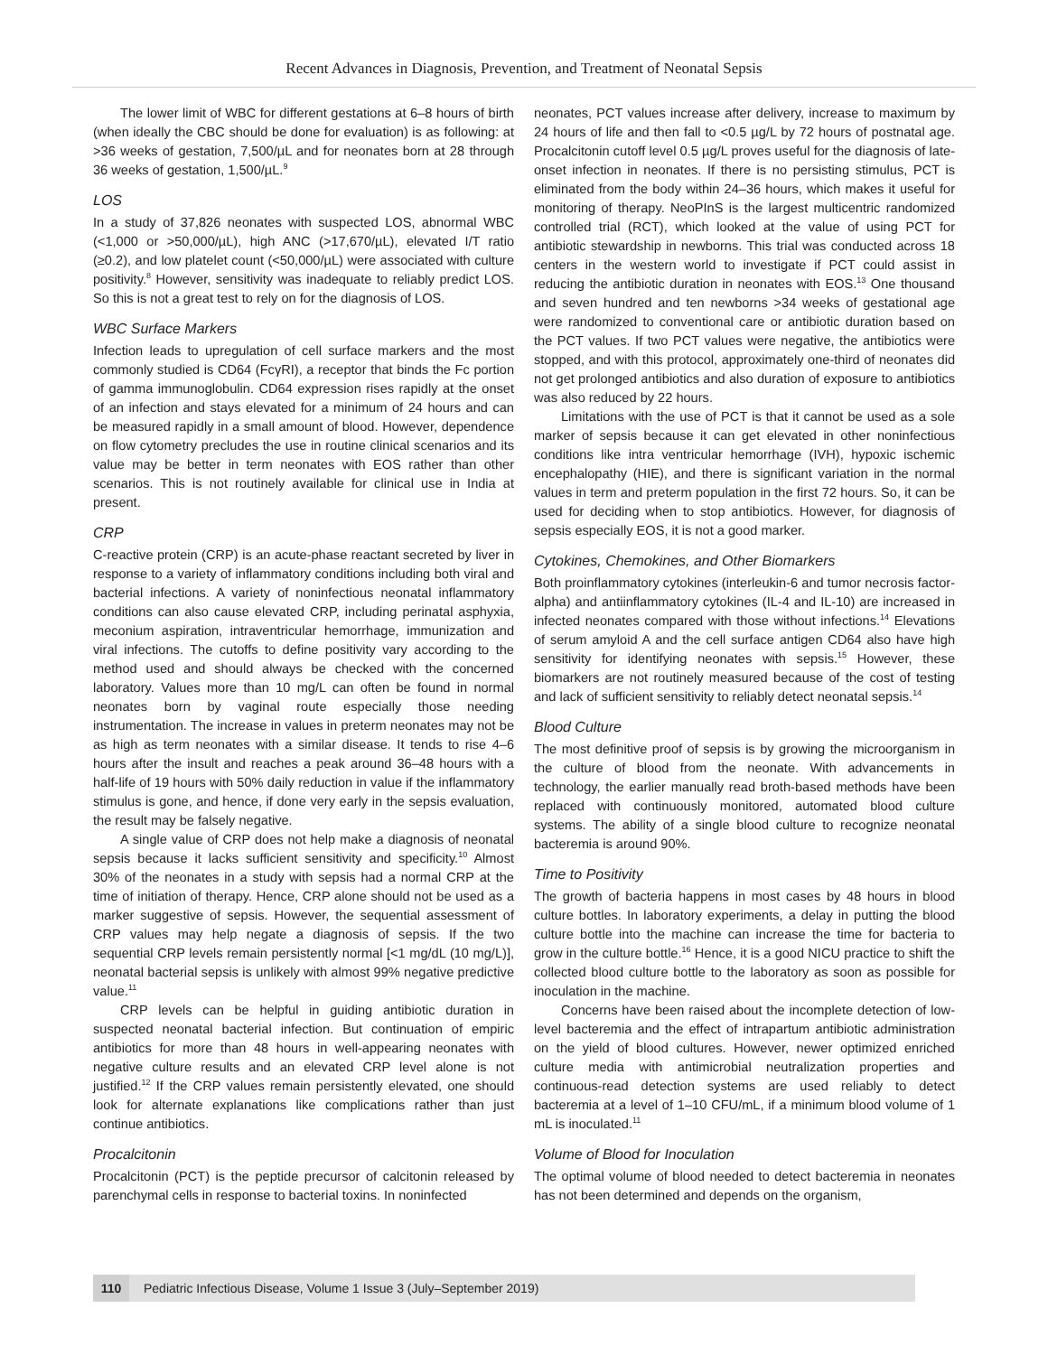Recent Advances in Diagnosis, Prevention, and Treatment of Neonatal Sepsis
The lower limit of WBC for different gestations at 6–8 hours of birth (when ideally the CBC should be done for evaluation) is as following: at >36 weeks of gestation, 7,500/µL and for neonates born at 28 through 36 weeks of gestation, 1,500/µL.<sup>9</sup>
LOS
In a study of 37,826 neonates with suspected LOS, abnormal WBC (<1,000 or >50,000/µL), high ANC (>17,670/µL), elevated I/T ratio (≥0.2), and low platelet count (<50,000/µL) were associated with culture positivity.<sup>8</sup> However, sensitivity was inadequate to reliably predict LOS. So this is not a great test to rely on for the diagnosis of LOS.
WBC Surface Markers
Infection leads to upregulation of cell surface markers and the most commonly studied is CD64 (FcγRI), a receptor that binds the Fc portion of gamma immunoglobulin. CD64 expression rises rapidly at the onset of an infection and stays elevated for a minimum of 24 hours and can be measured rapidly in a small amount of blood. However, dependence on flow cytometry precludes the use in routine clinical scenarios and its value may be better in term neonates with EOS rather than other scenarios. This is not routinely available for clinical use in India at present.
CRP
C-reactive protein (CRP) is an acute-phase reactant secreted by liver in response to a variety of inflammatory conditions including both viral and bacterial infections. A variety of noninfectious neonatal inflammatory conditions can also cause elevated CRP, including perinatal asphyxia, meconium aspiration, intraventricular hemorrhage, immunization and viral infections. The cutoffs to define positivity vary according to the method used and should always be checked with the concerned laboratory. Values more than 10 mg/L can often be found in normal neonates born by vaginal route especially those needing instrumentation. The increase in values in preterm neonates may not be as high as term neonates with a similar disease. It tends to rise 4–6 hours after the insult and reaches a peak around 36–48 hours with a half-life of 19 hours with 50% daily reduction in value if the inflammatory stimulus is gone, and hence, if done very early in the sepsis evaluation, the result may be falsely negative.
A single value of CRP does not help make a diagnosis of neonatal sepsis because it lacks sufficient sensitivity and specificity.<sup>10</sup> Almost 30% of the neonates in a study with sepsis had a normal CRP at the time of initiation of therapy. Hence, CRP alone should not be used as a marker suggestive of sepsis. However, the sequential assessment of CRP values may help negate a diagnosis of sepsis. If the two sequential CRP levels remain persistently normal [<1 mg/dL (10 mg/L)], neonatal bacterial sepsis is unlikely with almost 99% negative predictive value.<sup>11</sup>
CRP levels can be helpful in guiding antibiotic duration in suspected neonatal bacterial infection. But continuation of empiric antibiotics for more than 48 hours in well-appearing neonates with negative culture results and an elevated CRP level alone is not justified.<sup>12</sup> If the CRP values remain persistently elevated, one should look for alternate explanations like complications rather than just continue antibiotics.
Procalcitonin
Procalcitonin (PCT) is the peptide precursor of calcitonin released by parenchymal cells in response to bacterial toxins. In noninfected
neonates, PCT values increase after delivery, increase to maximum by 24 hours of life and then fall to <0.5 µg/L by 72 hours of postnatal age. Procalcitonin cutoff level 0.5 µg/L proves useful for the diagnosis of late-onset infection in neonates. If there is no persisting stimulus, PCT is eliminated from the body within 24–36 hours, which makes it useful for monitoring of therapy. NeoPInS is the largest multicentric randomized controlled trial (RCT), which looked at the value of using PCT for antibiotic stewardship in newborns. This trial was conducted across 18 centers in the western world to investigate if PCT could assist in reducing the antibiotic duration in neonates with EOS.<sup>13</sup> One thousand and seven hundred and ten newborns >34 weeks of gestational age were randomized to conventional care or antibiotic duration based on the PCT values. If two PCT values were negative, the antibiotics were stopped, and with this protocol, approximately one-third of neonates did not get prolonged antibiotics and also duration of exposure to antibiotics was also reduced by 22 hours.
Limitations with the use of PCT is that it cannot be used as a sole marker of sepsis because it can get elevated in other noninfectious conditions like intra ventricular hemorrhage (IVH), hypoxic ischemic encephalopathy (HIE), and there is significant variation in the normal values in term and preterm population in the first 72 hours. So, it can be used for deciding when to stop antibiotics. However, for diagnosis of sepsis especially EOS, it is not a good marker.
Cytokines, Chemokines, and Other Biomarkers
Both proinflammatory cytokines (interleukin-6 and tumor necrosis factor-alpha) and antiinflammatory cytokines (IL-4 and IL-10) are increased in infected neonates compared with those without infections.<sup>14</sup> Elevations of serum amyloid A and the cell surface antigen CD64 also have high sensitivity for identifying neonates with sepsis.<sup>15</sup> However, these biomarkers are not routinely measured because of the cost of testing and lack of sufficient sensitivity to reliably detect neonatal sepsis.<sup>14</sup>
Blood Culture
The most definitive proof of sepsis is by growing the microorganism in the culture of blood from the neonate. With advancements in technology, the earlier manually read broth-based methods have been replaced with continuously monitored, automated blood culture systems. The ability of a single blood culture to recognize neonatal bacteremia is around 90%.
Time to Positivity
The growth of bacteria happens in most cases by 48 hours in blood culture bottles. In laboratory experiments, a delay in putting the blood culture bottle into the machine can increase the time for bacteria to grow in the culture bottle.<sup>16</sup> Hence, it is a good NICU practice to shift the collected blood culture bottle to the laboratory as soon as possible for inoculation in the machine.
Concerns have been raised about the incomplete detection of low-level bacteremia and the effect of intrapartum antibiotic administration on the yield of blood cultures. However, newer optimized enriched culture media with antimicrobial neutralization properties and continuous-read detection systems are used reliably to detect bacteremia at a level of 1–10 CFU/mL, if a minimum blood volume of 1 mL is inoculated.<sup>11</sup>
Volume of Blood for Inoculation
The optimal volume of blood needed to detect bacteremia in neonates has not been determined and depends on the organism,
110 Pediatric Infectious Disease, Volume 1 Issue 3 (July–September 2019)